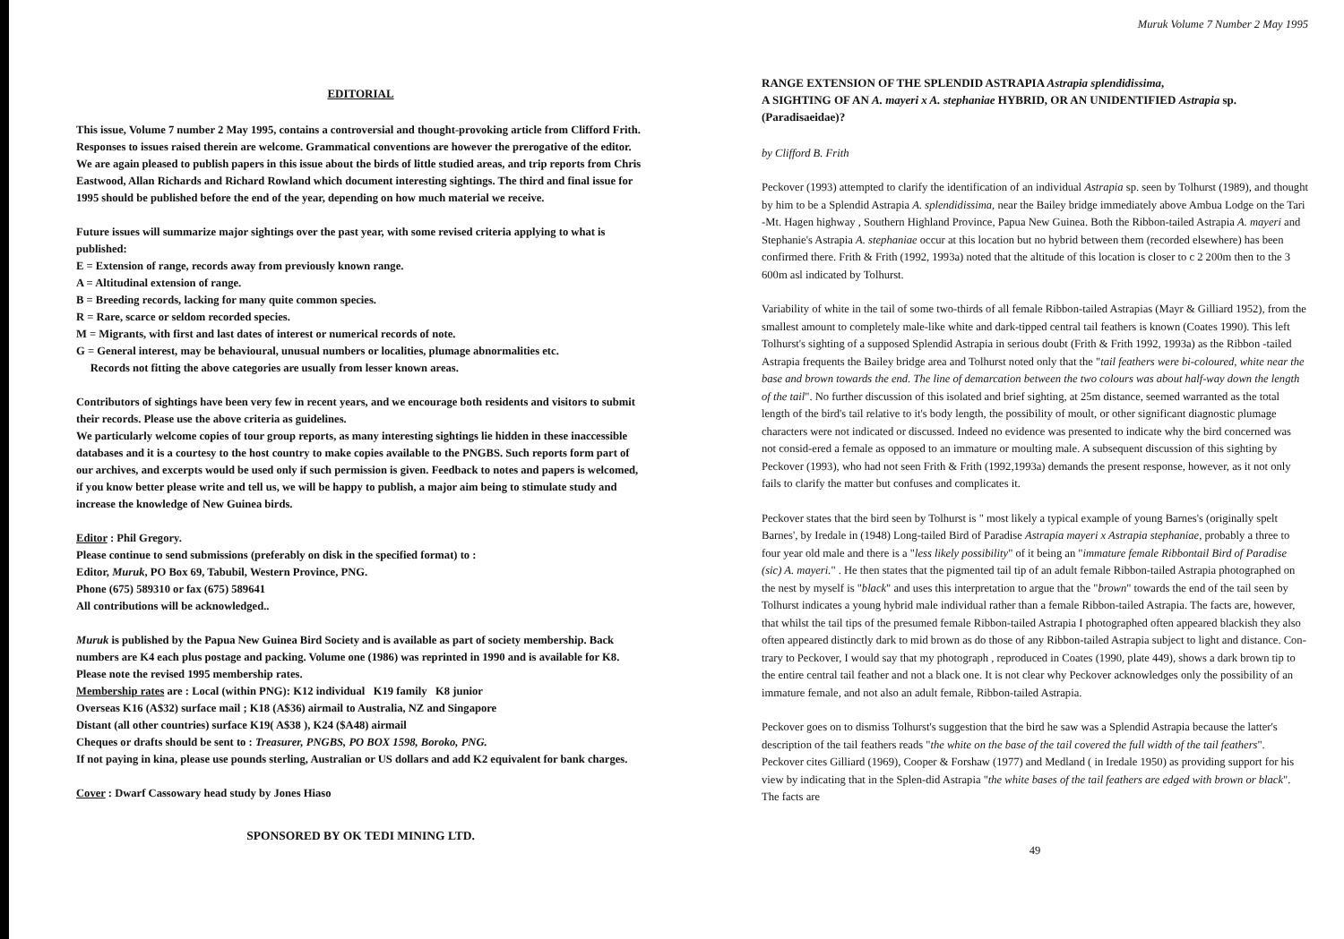EDITORIAL
This issue, Volume 7 number 2 May 1995, contains a controversial and thought-provoking article from Clifford Frith. Responses to issues raised therein are welcome. Grammatical conventions are however the prerogative of the editor. We are again pleased to publish papers in this issue about the birds of little studied areas, and trip reports from Chris Eastwood, Allan Richards and Richard Rowland which document interesting sightings. The third and final issue for 1995 should be published before the end of the year, depending on how much material we receive.
Future issues will summarize major sightings over the past year, with some revised criteria applying to what is published:
E = Extension of range, records away from previously known range.
A = Altitudinal extension of range.
B = Breeding records, lacking for many quite common species.
R = Rare, scarce or seldom recorded species.
M = Migrants, with first and last dates of interest or numerical records of note.
G = General interest, may be behavioural, unusual numbers or localities, plumage abnormalities etc.
Records not fitting the above categories are usually from lesser known areas.
Contributors of sightings have been very few in recent years, and we encourage both residents and visitors to submit their records. Please use the above criteria as guidelines.
We particularly welcome copies of tour group reports, as many interesting sightings lie hidden in these inaccessible databases and it is a courtesy to the host country to make copies available to the PNGBS. Such reports form part of our archives, and excerpts would be used only if such permission is given. Feedback to notes and papers is welcomed, if you know better please write and tell us, we will be happy to publish, a major aim being to stimulate study and increase the knowledge of New Guinea birds.
Editor : Phil Gregory.
Please continue to send submissions (preferably on disk in the specified format) to :
Editor, Muruk, PO Box 69, Tabubil, Western Province, PNG.
Phone (675) 589310 or fax (675) 589641
All contributions will be acknowledged..
Muruk is published by the Papua New Guinea Bird Society and is available as part of society membership. Back numbers are K4 each plus postage and packing. Volume one (1986) was reprinted in 1990 and is available for K8. Please note the revised 1995 membership rates.
Membership rates are : Local (within PNG): K12 individual K19 family K8 junior
Overseas K16 (A$32) surface mail ; K18 (A$36) airmail to Australia, NZ and Singapore
Distant (all other countries) surface K19( A$38 ), K24 ($A48) airmail
Cheques or drafts should be sent to : Treasurer, PNGBS, PO BOX 1598, Boroko, PNG.
If not paying in kina, please use pounds sterling, Australian or US dollars and add K2 equivalent for bank charges.
Cover : Dwarf Cassowary head study by Jones Hiaso
SPONSORED BY OK TEDI MINING LTD.
Muruk Volume 7 Number 2 May 1995
RANGE EXTENSION OF THE SPLENDID ASTRAPIA Astrapia splendidissima,
A SIGHTING OF AN A. mayeri x A. stephaniae HYBRID, OR AN UNIDENTIFIED Astrapia sp. (Paradisaeidae)?
by Clifford B. Frith
Peckover (1993) attempted to clarify the identification of an individual Astrapia sp. seen by Tolhurst (1989), and thought by him to be a Splendid Astrapia A. splendidissima, near the Bailey bridge immediately above Ambua Lodge on the Tari -Mt. Hagen highway , Southern Highland Province, Papua New Guinea. Both the Ribbon-tailed Astrapia A. mayeri and Stephanie's Astrapia A. stephaniae occur at this location but no hybrid between them (recorded elsewhere) has been confirmed there. Frith & Frith (1992, 1993a) noted that the altitude of this location is closer to c 2 200m then to the 3 600m asl indicated by Tolhurst.
Variability of white in the tail of some two-thirds of all female Ribbon-tailed Astrapias (Mayr & Gilliard 1952), from the smallest amount to completely male-like white and dark-tipped central tail feathers is known (Coates 1990). This left Tolhurst's sighting of a supposed Splendid Astrapia in serious doubt (Frith & Frith 1992, 1993a) as the Ribbon -tailed Astrapia frequents the Bailey bridge area and Tolhurst noted only that the "tail feathers were bi-coloured, white near the base and brown towards the end. The line of demarcation between the two colours was about half-way down the length of the tail". No further discussion of this isolated and brief sighting, at 25m distance, seemed warranted as the total length of the bird's tail relative to it's body length, the possibility of moult, or other significant diagnostic plumage characters were not indicated or discussed. Indeed no evidence was presented to indicate why the bird concerned was not consid-ered a female as opposed to an immature or moulting male. A subsequent discussion of this sighting by Peckover (1993), who had not seen Frith & Frith (1992,1993a) demands the present response, however, as it not only fails to clarify the matter but confuses and complicates it.
Peckover states that the bird seen by Tolhurst is " most likely a typical example of young Barnes's (originally spelt Barnes', by Iredale in (1948) Long-tailed Bird of Paradise Astrapia mayeri x Astrapia stephaniae, probably a three to four year old male and there is a "less likely possibility" of it being an "immature female Ribbontail Bird of Paradise (sic) A. mayeri." . He then states that the pigmented tail tip of an adult female Ribbon-tailed Astrapia photographed on the nest by myself is "black" and uses this interpretation to argue that the "brown" towards the end of the tail seen by Tolhurst indicates a young hybrid male individual rather than a female Ribbon-tailed Astrapia. The facts are, however, that whilst the tail tips of the presumed female Ribbon-tailed Astrapia I photographed often appeared blackish they also often appeared distinctly dark to mid brown as do those of any Ribbon-tailed Astrapia subject to light and distance. Con-trary to Peckover, I would say that my photograph , reproduced in Coates (1990, plate 449), shows a dark brown tip to the entire central tail feather and not a black one. It is not clear why Peckover acknowledges only the possibility of an immature female, and not also an adult female, Ribbon-tailed Astrapia.
Peckover goes on to dismiss Tolhurst's suggestion that the bird he saw was a Splendid Astrapia because the latter's description of the tail feathers reads "the white on the base of the tail covered the full width of the tail feathers". Peckover cites Gilliard (1969), Cooper & Forshaw (1977) and Medland ( in Iredale 1950) as providing support for his view by indicating that in the Splen-did Astrapia "the white bases of the tail feathers are edged with brown or black". The facts are
49